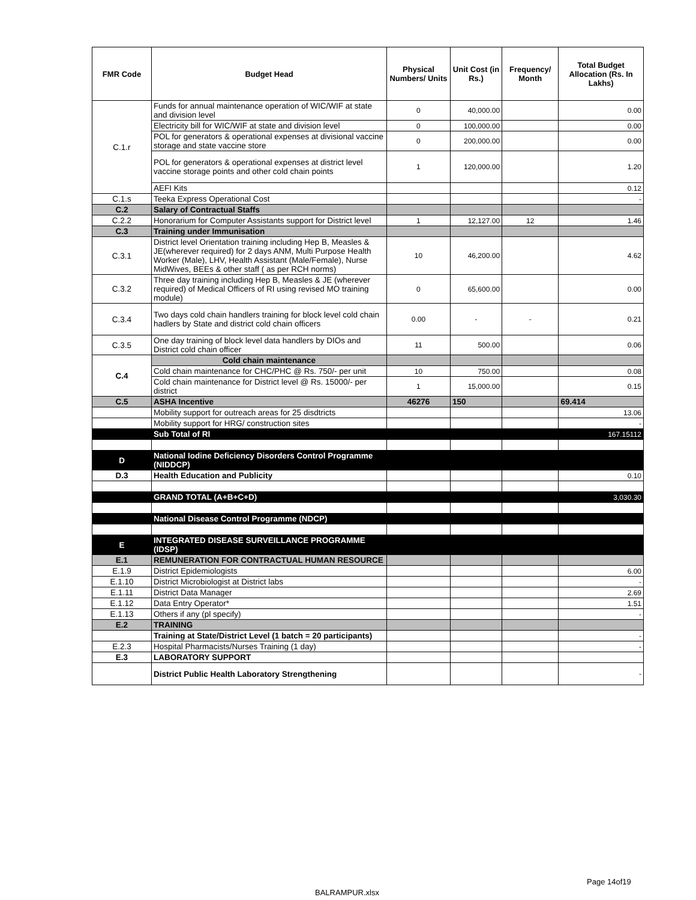| FMR Code | Budget Head | Physical Numbers/ Units | Unit Cost (in Rs.) | Frequency/ Month | Total Budget Allocation (Rs. In Lakhs) |
| --- | --- | --- | --- | --- | --- |
| C.1.r | Funds for annual maintenance operation of WIC/WIF at state and division level | 0 | 40,000.00 | | 0.00 |
| | Electricity bill for WIC/WIF at state and division level | 0 | 100,000.00 | | 0.00 |
| | POL for generators & operational expenses at divisional vaccine storage and state vaccine store | 0 | 200,000.00 | | 0.00 |
| | POL for generators & operational expenses at district level vaccine storage points and other cold chain points | 1 | 120,000.00 | | 1.20 |
| | AEFI Kits | | | | 0.12 |
| C.1.s | Teeka Express Operational Cost | | | | - |
| C.2 | Salary of Contractual Staffs | | | | |
| C.2.2 | Honorarium for Computer Assistants support for District level | 1 | 12,127.00 | 12 | 1.46 |
| C.3 | Training under Immunisation | | | | |
| C.3.1 | District level Orientation training including Hep B, Measles & JE(wherever required) for 2 days ANM, Multi Purpose Health Worker (Male), LHV, Health Assistant (Male/Female), Nurse MidWives, BEEs & other staff ( as per RCH norms) | 10 | 46,200.00 | | 4.62 |
| C.3.2 | Three day training including Hep B, Measles & JE (wherever required) of Medical Officers of RI using revised MO training module) | 0 | 65,600.00 | | 0.00 |
| C.3.4 | Two days cold chain handlers training for block level cold chain hadlers by State and district cold chain officers | 0.00 | - | - | 0.21 |
| C.3.5 | One day training of block level data handlers by DIOs and District cold chain officer | 11 | 500.00 | | 0.06 |
| C.4 | Cold chain maintenance | | | | |
| | Cold chain maintenance for CHC/PHC @ Rs. 750/- per unit | 10 | 750.00 | | 0.08 |
| | Cold chain maintenance for District level @ Rs. 15000/- per district | 1 | 15,000.00 | | 0.15 |
| C.5 | ASHA Incentive | 46276 | 150 | | 69.414 |
| | Mobility support for outreach areas for 25 disdtricts | | | | 13.06 |
| | Mobility support for HRG/ construction sites | | | | - |
| | Sub Total of RI | | | | 167.15112 |
| D | National Iodine Deficiency Disorders Control Programme (NIDDCP) | | | | |
| D.3 | Health Education and Publicity | | | | 0.10 |
| | GRAND TOTAL (A+B+C+D) | | | | 3,030.30 |
| | National Disease Control Programme (NDCP) | | | | |
| E | INTEGRATED DISEASE SURVEILLANCE PROGRAMME (IDSP) | | | | |
| E.1 | REMUNERATION FOR CONTRACTUAL HUMAN RESOURCE | | | | |
| E.1.9 | District Epidemiologists | | | | 6.00 |
| E.1.10 | District Microbiologist at District labs | | | | - |
| E.1.11 | District Data Manager | | | | 2.69 |
| E.1.12 | Data Entry Operator* | | | | 1.51 |
| E.1.13 | Others if any (pl specify) | | | | - |
| E.2 | TRAINING | | | | |
| | Training at State/District Level (1 batch = 20 participants) | | | | - |
| E.2.3 | Hospital Pharmacists/Nurses Training (1 day) | | | | - |
| E.3 | LABORATORY SUPPORT | | | | |
| | District Public Health Laboratory Strengthening | | | | - |
Page 14of19
BALRAMPUR.xlsx